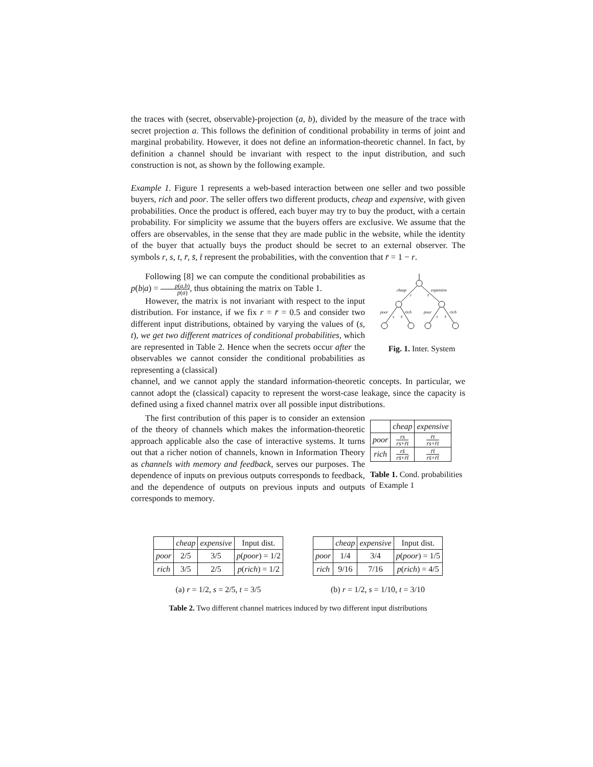the traces with (secret, observable)-projection (a, b), divided by the measure of the trace with secret projection a. This follows the definition of conditional probability in terms of joint and marginal probability. However, it does not define an information-theoretic channel. In fact, by definition a channel should be invariant with respect to the input distribution, and such construction is not, as shown by the following example.
Example 1. Figure 1 represents a web-based interaction between one seller and two possible buyers, rich and poor. The seller offers two different products, cheap and expensive, with given probabilities. Once the product is offered, each buyer may try to buy the product, with a certain probability. For simplicity we assume that the buyers offers are exclusive. We assume that the offers are observables, in the sense that they are made public in the website, while the identity of the buyer that actually buys the product should be secret to an external observer. The symbols r, s, t, r̄, s̄, t̄ represent the probabilities, with the convention that r̄ = 1 − r.
Following [8] we can compute the conditional probabilities as p(b|a) = p(a,b) p(a), thus obtaining the matrix on Table 1.
However, the matrix is not invariant with respect to the input distribution. For instance, if we fix r = r̄ = 0.5 and consider two different input distributions, obtained by varying the values of (s, t), we get two different matrices of conditional probabilities, which are represented in Table 2. Hence when the secrets occur after the observables we cannot consider the conditional probabilities as representing a (classical)
cheap
expensive
r
r̄
poor
rich
poor
rich
s
s̄
t
t̄
Fig. 1. Inter. System
channel, and we cannot apply the standard information-theoretic concepts. In particular, we cannot adopt the (classical) capacity to represent the worst-case leakage, since the capacity is defined using a fixed channel matrix over all possible input distributions.
The first contribution of this paper is to consider an extension of the theory of channels which makes the information-theoretic approach applicable also the case of interactive systems. It turns out that a richer notion of channels, known in Information Theory as channels with memory and feedback, serves our purposes. The dependence of inputs on previous outputs corresponds to feedback, and the dependence of outputs on previous inputs and outputs corresponds to memory.
| | cheap | expensive |
| --- | --- | --- |
| poor | rs rs + r̄t | r̄t rs + r̄t |
| rich | rs̄ rs̄ + r̄t̄ | r̄t̄ rs̄ + r̄t̄ |
Table 1. Cond. probabilities of Example 1
| | cheap | expensive | Input dist. |
| --- | --- | --- | --- |
| poor | 2/5 | 3/5 | p ( poor ) = 1/2 |
| rich | 3/5 | 2/5 | p ( rich ) = 1/2 |
(a) r = 1/2, s = 2/5, t = 3/5
| | cheap | expensive | Input dist. |
| --- | --- | --- | --- |
| poor | 1/4 | 3/4 | p ( poor ) = 1/5 |
| rich | 9/16 | 7/16 | p ( rich ) = 4/5 |
(b) r = 1/2, s = 1/10, t = 3/10
Table 2. Two different channel matrices induced by two different input distributions